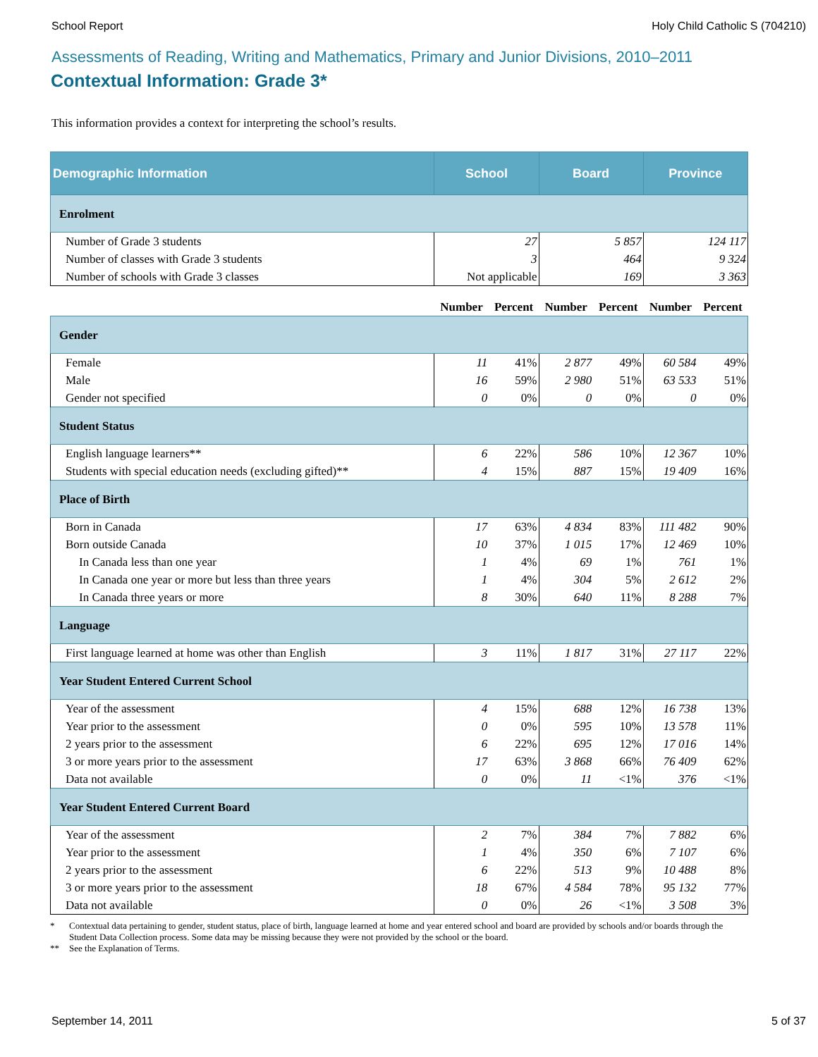School Report Holy Child Catholic S (704210)
Assessments of Reading, Writing and Mathematics, Primary and Junior Divisions, 2010–2011
Contextual Information: Grade 3*
This information provides a context for interpreting the school’s results.
| Demographic Information | School | | Board | | Province | |
| --- | --- | --- | --- | --- | --- | --- |
| Enrolment | | | | | | |
| Number of Grade 3 students | 27 | | 5 857 | | 124 117 | |
| Number of classes with Grade 3 students | 3 | | 464 | | 9 324 | |
| Number of schools with Grade 3 classes | Not applicable | | 169 | | 3 363 | |
| | Number | Percent | Number | Percent | Number | Percent |
| Gender | | | | | | |
| Female | 11 | 41% | 2 877 | 49% | 60 584 | 49% |
| Male | 16 | 59% | 2 980 | 51% | 63 533 | 51% |
| Gender not specified | 0 | 0% | 0 | 0% | 0 | 0% |
| Student Status | | | | | | |
| English language learners** | 6 | 22% | 586 | 10% | 12 367 | 10% |
| Students with special education needs (excluding gifted)** | 4 | 15% | 887 | 15% | 19 409 | 16% |
| Place of Birth | | | | | | |
| Born in Canada | 17 | 63% | 4 834 | 83% | 111 482 | 90% |
| Born outside Canada | 10 | 37% | 1 015 | 17% | 12 469 | 10% |
| In Canada less than one year | 1 | 4% | 69 | 1% | 761 | 1% |
| In Canada one year or more but less than three years | 1 | 4% | 304 | 5% | 2 612 | 2% |
| In Canada three years or more | 8 | 30% | 640 | 11% | 8 288 | 7% |
| Language | | | | | | |
| First language learned at home was other than English | 3 | 11% | 1 817 | 31% | 27 117 | 22% |
| Year Student Entered Current School | | | | | | |
| Year of the assessment | 4 | 15% | 688 | 12% | 16 738 | 13% |
| Year prior to the assessment | 0 | 0% | 595 | 10% | 13 578 | 11% |
| 2 years prior to the assessment | 6 | 22% | 695 | 12% | 17 016 | 14% |
| 3 or more years prior to the assessment | 17 | 63% | 3 868 | 66% | 76 409 | 62% |
| Data not available | 0 | 0% | 11 | <1% | 376 | <1% |
| Year Student Entered Current Board | | | | | | |
| Year of the assessment | 2 | 7% | 384 | 7% | 7 882 | 6% |
| Year prior to the assessment | 1 | 4% | 350 | 6% | 7 107 | 6% |
| 2 years prior to the assessment | 6 | 22% | 513 | 9% | 10 488 | 8% |
| 3 or more years prior to the assessment | 18 | 67% | 4 584 | 78% | 95 132 | 77% |
| Data not available | 0 | 0% | 26 | <1% | 3 508 | 3% |
* Contextual data pertaining to gender, student status, place of birth, language learned at home and year entered school and board are provided by schools and/or boards through the Student Data Collection process. Some data may be missing because they were not provided by the school or the board.
** See the Explanation of Terms.
September 14, 2011 5 of 37